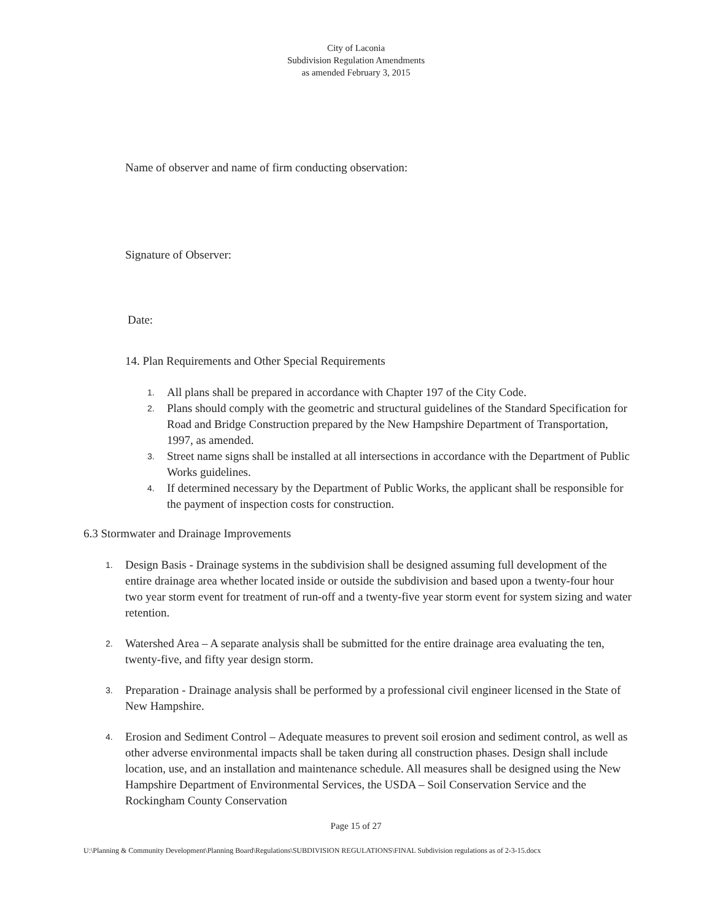City of Laconia
Subdivision Regulation Amendments
as amended February 3, 2015
Name of observer and name of firm conducting observation:
Signature of Observer:
Date:
14. Plan Requirements and Other Special Requirements
1. All plans shall be prepared in accordance with Chapter 197 of the City Code.
2. Plans should comply with the geometric and structural guidelines of the Standard Specification for Road and Bridge Construction prepared by the New Hampshire Department of Transportation, 1997, as amended.
3. Street name signs shall be installed at all intersections in accordance with the Department of Public Works guidelines.
4. If determined necessary by the Department of Public Works, the applicant shall be responsible for the payment of inspection costs for construction.
6.3 Stormwater and Drainage Improvements
1. Design Basis - Drainage systems in the subdivision shall be designed assuming full development of the entire drainage area whether located inside or outside the subdivision and based upon a twenty-four hour two year storm event for treatment of run-off and a twenty-five year storm event for system sizing and water retention.
2. Watershed Area – A separate analysis shall be submitted for the entire drainage area evaluating the ten, twenty-five, and fifty year design storm.
3. Preparation - Drainage analysis shall be performed by a professional civil engineer licensed in the State of New Hampshire.
4. Erosion and Sediment Control – Adequate measures to prevent soil erosion and sediment control, as well as other adverse environmental impacts shall be taken during all construction phases. Design shall include location, use, and an installation and maintenance schedule. All measures shall be designed using the New Hampshire Department of Environmental Services, the USDA – Soil Conservation Service and the Rockingham County Conservation
Page 15 of 27
U:\Planning & Community Development\Planning Board\Regulations\SUBDIVISION REGULATIONS\FINAL Subdivision regulations as of 2-3-15.docx